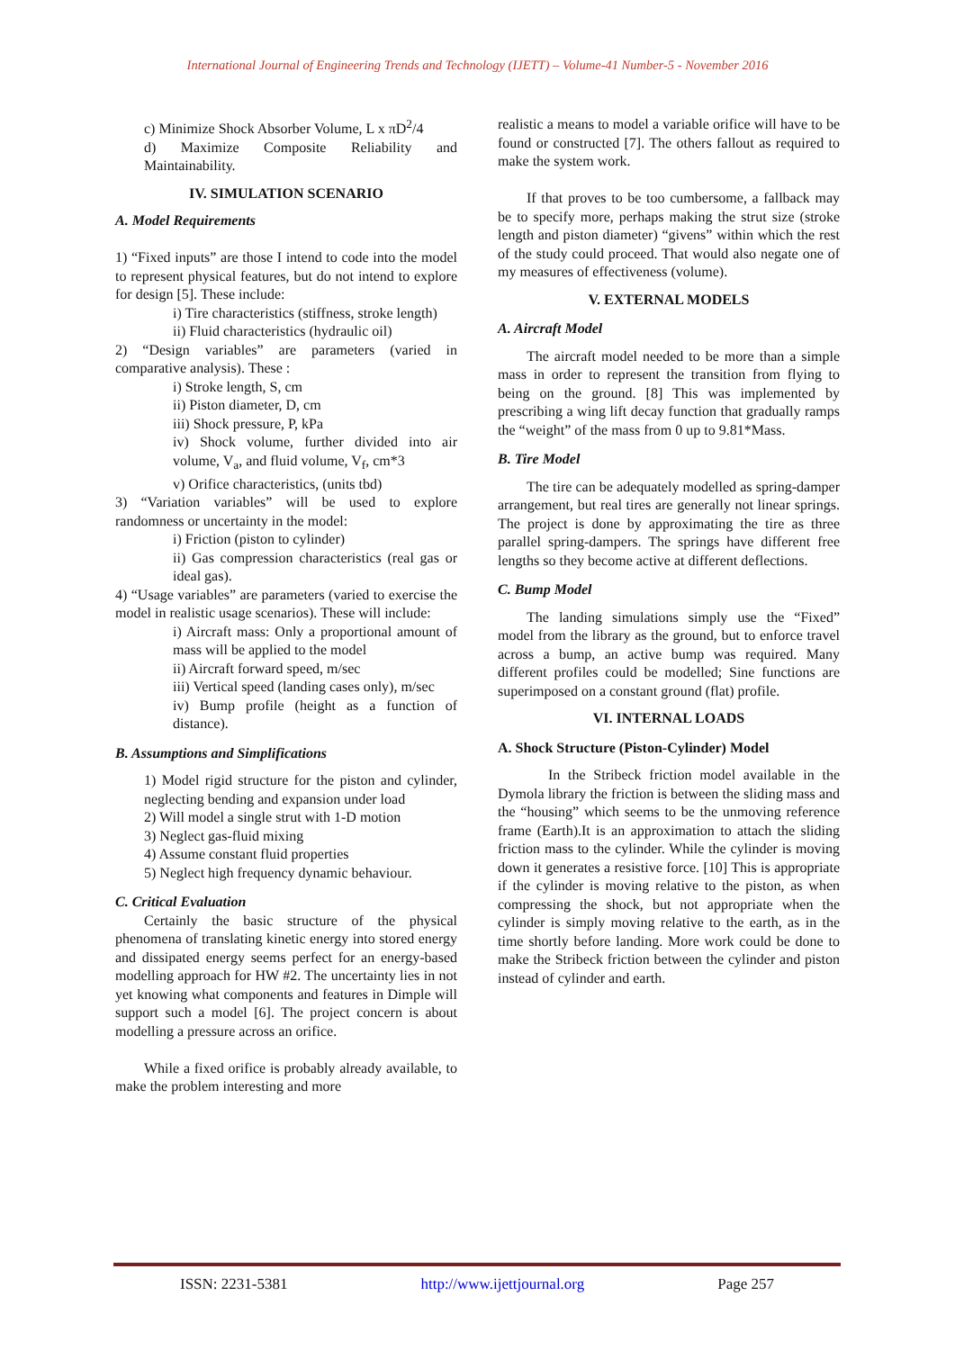International Journal of Engineering Trends and Technology (IJETT) – Volume-41 Number-5 - November 2016
c) Minimize Shock Absorber Volume, L x πD<sup>2</sup>/4
d) Maximize Composite Reliability and Maintainability.
IV. SIMULATION SCENARIO
A. Model Requirements
1) “Fixed inputs” are those I intend to code into the model to represent physical features, but do not intend to explore for design [5]. These include:
i) Tire characteristics (stiffness, stroke length)
ii) Fluid characteristics (hydraulic oil)
2) “Design variables” are parameters (varied in comparative analysis). These :
i) Stroke length, S, cm
ii) Piston diameter, D, cm
iii) Shock pressure, P, kPa
iv) Shock volume, further divided into air volume, V<sub>a</sub>, and fluid volume, V<sub>f</sub>, cm*3
v) Orifice characteristics, (units tbd)
3) “Variation variables” will be used to explore randomness or uncertainty in the model:
i) Friction (piston to cylinder)
ii) Gas compression characteristics (real gas or ideal gas).
4) “Usage variables” are parameters (varied to exercise the model in realistic usage scenarios). These will include:
i) Aircraft mass: Only a proportional amount of mass will be applied to the model
ii) Aircraft forward speed, m/sec
iii) Vertical speed (landing cases only), m/sec
iv) Bump profile (height as a function of distance).
B. Assumptions and Simplifications
1) Model rigid structure for the piston and cylinder, neglecting bending and expansion under load
2) Will model a single strut with 1-D motion
3) Neglect gas-fluid mixing
4) Assume constant fluid properties
5) Neglect high frequency dynamic behaviour.
C. Critical Evaluation
Certainly the basic structure of the physical phenomena of translating kinetic energy into stored energy and dissipated energy seems perfect for an energy-based modelling approach for HW #2. The uncertainty lies in not yet knowing what components and features in Dimple will support such a model [6]. The project concern is about modelling a pressure across an orifice.
While a fixed orifice is probably already available, to make the problem interesting and more
realistic a means to model a variable orifice will have to be found or constructed [7]. The others fallout as required to make the system work.
If that proves to be too cumbersome, a fallback may be to specify more, perhaps making the strut size (stroke length and piston diameter) “givens” within which the rest of the study could proceed. That would also negate one of my measures of effectiveness (volume).
V. EXTERNAL MODELS
A. Aircraft Model
The aircraft model needed to be more than a simple mass in order to represent the transition from flying to being on the ground. [8] This was implemented by prescribing a wing lift decay function that gradually ramps the “weight” of the mass from 0 up to 9.81*Mass.
B. Tire Model
The tire can be adequately modelled as spring-damper arrangement, but real tires are generally not linear springs. The project is done by approximating the tire as three parallel spring-dampers. The springs have different free lengths so they become active at different deflections.
C. Bump Model
The landing simulations simply use the “Fixed” model from the library as the ground, but to enforce travel across a bump, an active bump was required. Many different profiles could be modelled; Sine functions are superimposed on a constant ground (flat) profile.
VI. INTERNAL LOADS
A. Shock Structure (Piston-Cylinder) Model
In the Stribeck friction model available in the Dymola library the friction is between the sliding mass and the “housing” which seems to be the unmoving reference frame (Earth).It is an approximation to attach the sliding friction mass to the cylinder. While the cylinder is moving down it generates a resistive force. [10] This is appropriate if the cylinder is moving relative to the piston, as when compressing the shock, but not appropriate when the cylinder is simply moving relative to the earth, as in the time shortly before landing. More work could be done to make the Stribeck friction between the cylinder and piston instead of cylinder and earth.
ISSN: 2231-5381 http://www.ijettjournal.org Page 257